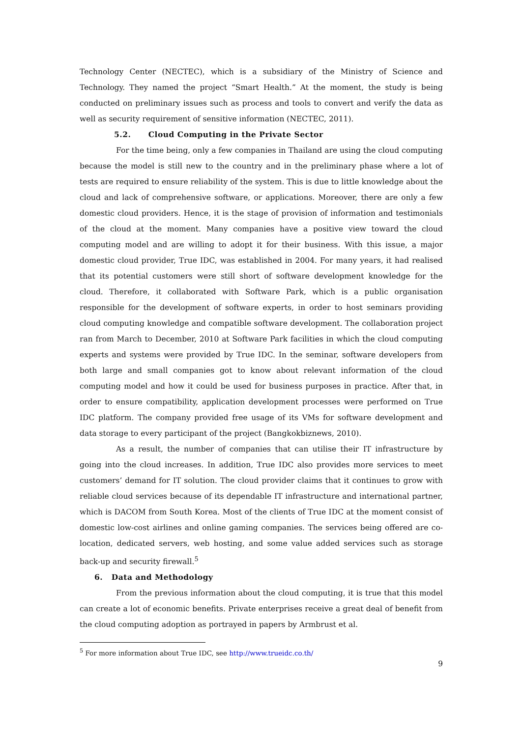Technology Center (NECTEC), which is a subsidiary of the Ministry of Science and Technology. They named the project “Smart Health.” At the moment, the study is being conducted on preliminary issues such as process and tools to convert and verify the data as well as security requirement of sensitive information (NECTEC, 2011).
5.2. Cloud Computing in the Private Sector
For the time being, only a few companies in Thailand are using the cloud computing because the model is still new to the country and in the preliminary phase where a lot of tests are required to ensure reliability of the system. This is due to little knowledge about the cloud and lack of comprehensive software, or applications. Moreover, there are only a few domestic cloud providers. Hence, it is the stage of provision of information and testimonials of the cloud at the moment. Many companies have a positive view toward the cloud computing model and are willing to adopt it for their business. With this issue, a major domestic cloud provider, True IDC, was established in 2004. For many years, it had realised that its potential customers were still short of software development knowledge for the cloud. Therefore, it collaborated with Software Park, which is a public organisation responsible for the development of software experts, in order to host seminars providing cloud computing knowledge and compatible software development. The collaboration project ran from March to December, 2010 at Software Park facilities in which the cloud computing experts and systems were provided by True IDC. In the seminar, software developers from both large and small companies got to know about relevant information of the cloud computing model and how it could be used for business purposes in practice. After that, in order to ensure compatibility, application development processes were performed on True IDC platform. The company provided free usage of its VMs for software development and data storage to every participant of the project (Bangkokbiznews, 2010).
As a result, the number of companies that can utilise their IT infrastructure by going into the cloud increases. In addition, True IDC also provides more services to meet customers’ demand for IT solution. The cloud provider claims that it continues to grow with reliable cloud services because of its dependable IT infrastructure and international partner, which is DACOM from South Korea. Most of the clients of True IDC at the moment consist of domestic low-cost airlines and online gaming companies. The services being offered are co-location, dedicated servers, web hosting, and some value added services such as storage back-up and security firewall.<sup>5</sup>
6. Data and Methodology
From the previous information about the cloud computing, it is true that this model can create a lot of economic benefits. Private enterprises receive a great deal of benefit from the cloud computing adoption as portrayed in papers by Armbrust et al.
<sup>5</sup> For more information about True IDC, see http://www.trueidc.co.th/
9